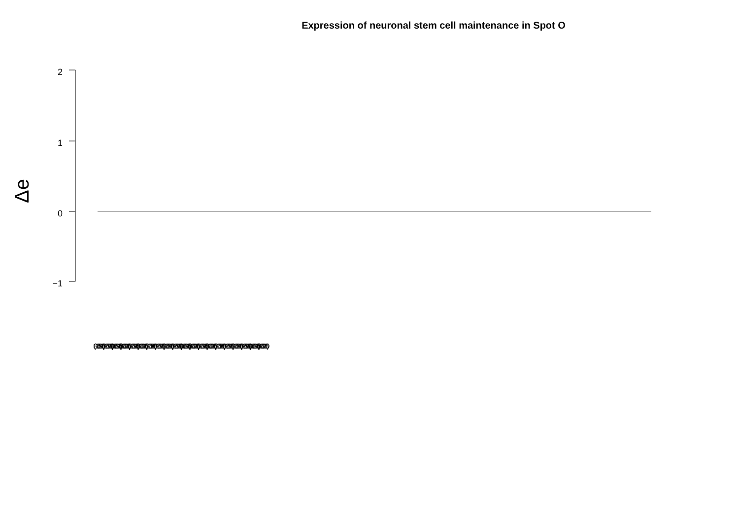Expression of neuronal stem cell maintenance in Spot O
2
1
0
−1
Δe
(GO:0097150)(GO:0097150)(GO:0097150)(GO:0097150)(GO:0097150)(GO:0097150)(GO:0097150)(GO:0097150)(GO:0097150)(GO:0097150)(GO:0097150)(GO:0097150)(GO:0097150)(GO:0097150)(GO:0097150)(GO:0097150)(GO:0097150)(GO:0097150)(GO:0097150)(GO:0097150)